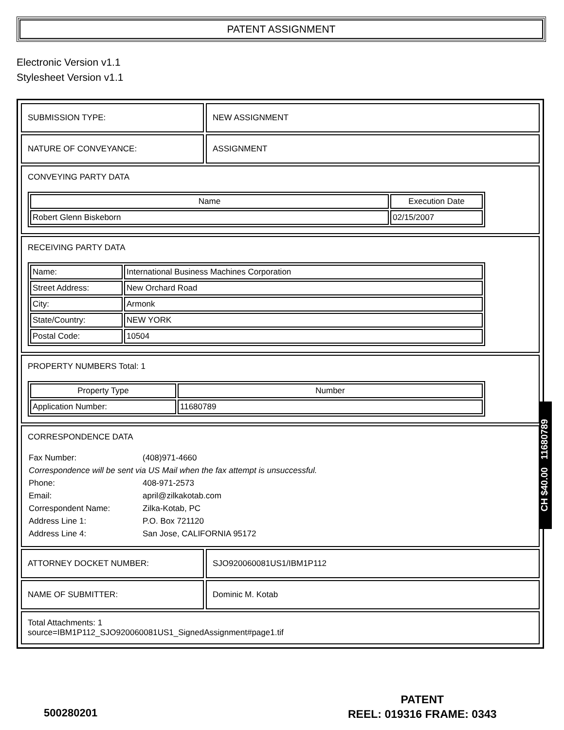PATENT ASSIGNMENT
Electronic Version v1.1
Stylesheet Version v1.1
| SUBMISSION TYPE: | NEW ASSIGNMENT |
| NATURE OF CONVEYANCE: | ASSIGNMENT |
| CONVEYING PARTY DATA / Name / Execution Date / / --- / --- / / Robert Glenn Biskeborn / 02/15/2007 / | |
| RECEIVING PARTY DATA / Name: / International Business Machines Corporation / / Street Address: / New Orchard Road / / City: / Armonk / / State/Country: / NEW YORK / / Postal Code: / 10504 / | |
| PROPERTY NUMBERS Total: 1 / Property Type / Number / / --- / --- / / Application Number: / 11680789 / | |
| CORRESPONDENCE DATA / Fax Number: / (408)971-4660 / / Correspondence will be sent via US Mail when the fax attempt is unsuccessful. / / / Phone: / 408-971-2573 / / Email: / april@zilkakotab.com / / Correspondent Name: / Zilka-Kotab, PC / / Address Line 1: / P.O. Box 721120 / / Address Line 4: / San Jose, CALIFORNIA 95172 / | |
| ATTORNEY DOCKET NUMBER: | SJO920060081US1/IBM1P112 |
| NAME OF SUBMITTER: | Dominic M. Kotab |
| Total Attachments: 1 source=IBM1P112_SJO920060081US1_SignedAssignment#page1.tif | |
CH $40.00 11680789
500280201
PATENT
REEL: 019316 FRAME: 0343